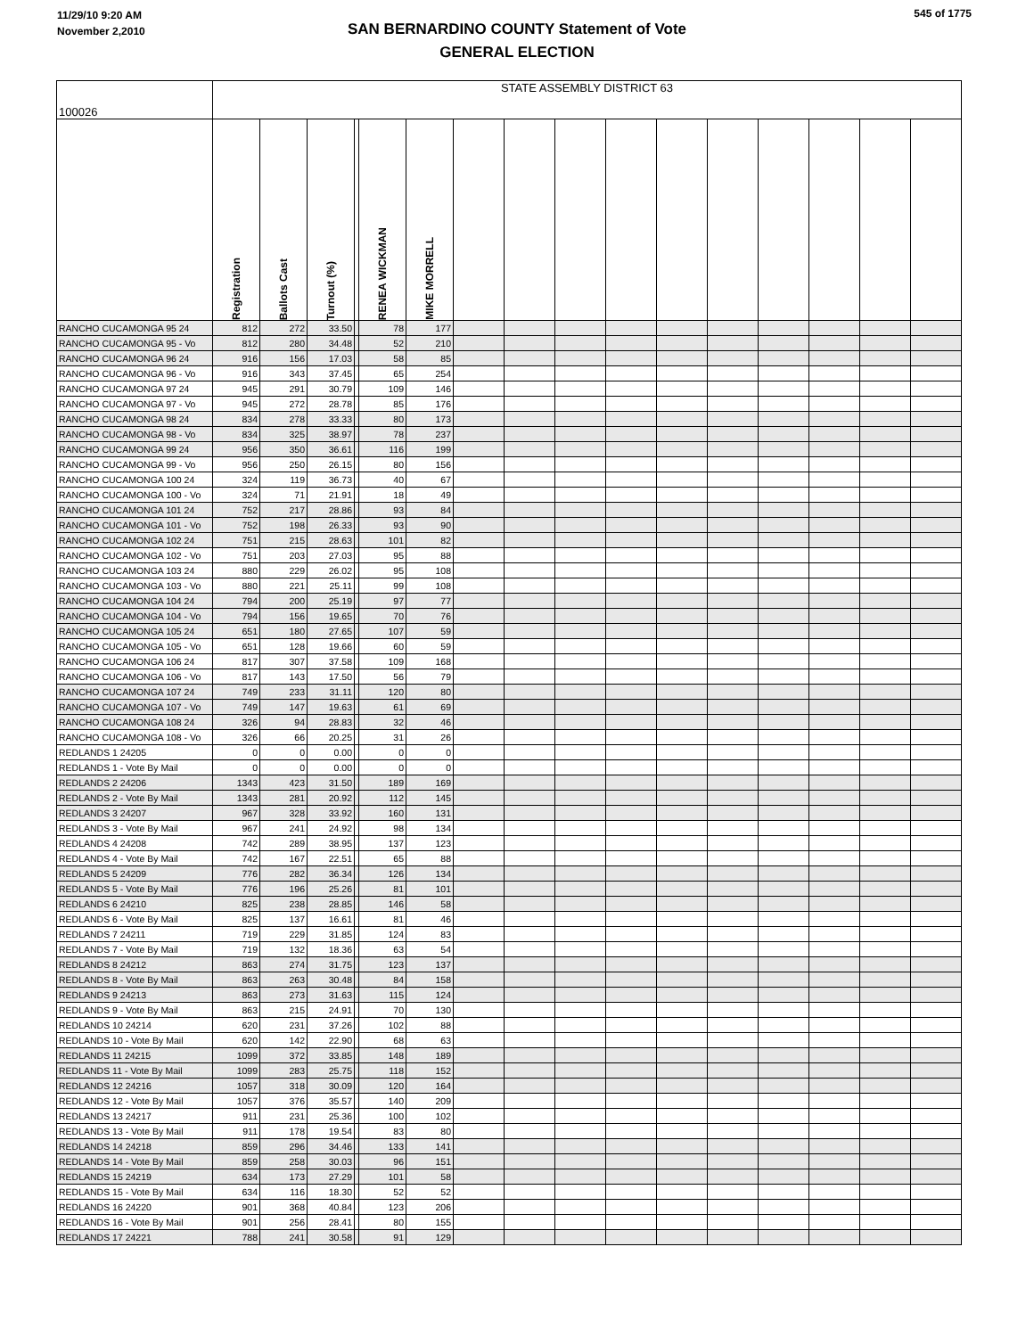11/29/10 9:20 AM
November 2,2010
SAN BERNARDINO COUNTY Statement of Vote
GENERAL ELECTION
545 of 1775
| 100026 | STATE ASSEMBLY DISTRICT 63 | | | | | | | | | | | | | | | |
| --- | --- | --- | --- | --- | --- | --- | --- | --- | --- | --- | --- | --- | --- | --- | --- | --- |
| | Registration | Ballots Cast | Turnout (%) | | RENEA WICKMAN | MIKE MORRELL | | | | | | | | | | |
| RANCHO CUCAMONGA 95 24 | 812 | 272 | 33.50 | | 78 | 177 | | | | | | | | | | |
| RANCHO CUCAMONGA 95 - Vo | 812 | 280 | 34.48 | | 52 | 210 | | | | | | | | | | |
| RANCHO CUCAMONGA 96 24 | 916 | 156 | 17.03 | | 58 | 85 | | | | | | | | | | |
| RANCHO CUCAMONGA 96 - Vo | 916 | 343 | 37.45 | | 65 | 254 | | | | | | | | | | |
| RANCHO CUCAMONGA 97 24 | 945 | 291 | 30.79 | | 109 | 146 | | | | | | | | | | |
| RANCHO CUCAMONGA 97 - Vo | 945 | 272 | 28.78 | | 85 | 176 | | | | | | | | | | |
| RANCHO CUCAMONGA 98 24 | 834 | 278 | 33.33 | | 80 | 173 | | | | | | | | | | |
| RANCHO CUCAMONGA 98 - Vo | 834 | 325 | 38.97 | | 78 | 237 | | | | | | | | | | |
| RANCHO CUCAMONGA 99 24 | 956 | 350 | 36.61 | | 116 | 199 | | | | | | | | | | |
| RANCHO CUCAMONGA 99 - Vo | 956 | 250 | 26.15 | | 80 | 156 | | | | | | | | | | |
| RANCHO CUCAMONGA 100 24 | 324 | 119 | 36.73 | | 40 | 67 | | | | | | | | | | |
| RANCHO CUCAMONGA 100 - Vo | 324 | 71 | 21.91 | | 18 | 49 | | | | | | | | | | |
| RANCHO CUCAMONGA 101 24 | 752 | 217 | 28.86 | | 93 | 84 | | | | | | | | | | |
| RANCHO CUCAMONGA 101 - Vo | 752 | 198 | 26.33 | | 93 | 90 | | | | | | | | | | |
| RANCHO CUCAMONGA 102 24 | 751 | 215 | 28.63 | | 101 | 82 | | | | | | | | | | |
| RANCHO CUCAMONGA 102 - Vo | 751 | 203 | 27.03 | | 95 | 88 | | | | | | | | | | |
| RANCHO CUCAMONGA 103 24 | 880 | 229 | 26.02 | | 95 | 108 | | | | | | | | | | |
| RANCHO CUCAMONGA 103 - Vo | 880 | 221 | 25.11 | | 99 | 108 | | | | | | | | | | |
| RANCHO CUCAMONGA 104 24 | 794 | 200 | 25.19 | | 97 | 77 | | | | | | | | | | |
| RANCHO CUCAMONGA 104 - Vo | 794 | 156 | 19.65 | | 70 | 76 | | | | | | | | | | |
| RANCHO CUCAMONGA 105 24 | 651 | 180 | 27.65 | | 107 | 59 | | | | | | | | | | |
| RANCHO CUCAMONGA 105 - Vo | 651 | 128 | 19.66 | | 60 | 59 | | | | | | | | | | |
| RANCHO CUCAMONGA 106 24 | 817 | 307 | 37.58 | | 109 | 168 | | | | | | | | | | |
| RANCHO CUCAMONGA 106 - Vo | 817 | 143 | 17.50 | | 56 | 79 | | | | | | | | | | |
| RANCHO CUCAMONGA 107 24 | 749 | 233 | 31.11 | | 120 | 80 | | | | | | | | | | |
| RANCHO CUCAMONGA 107 - Vo | 749 | 147 | 19.63 | | 61 | 69 | | | | | | | | | | |
| RANCHO CUCAMONGA 108 24 | 326 | 94 | 28.83 | | 32 | 46 | | | | | | | | | | |
| RANCHO CUCAMONGA 108 - Vo | 326 | 66 | 20.25 | | 31 | 26 | | | | | | | | | | |
| REDLANDS 1 24205 | 0 | 0 | 0.00 | | 0 | 0 | | | | | | | | | | |
| REDLANDS 1 - Vote By Mail | 0 | 0 | 0.00 | | 0 | 0 | | | | | | | | | | |
| REDLANDS 2 24206 | 1343 | 423 | 31.50 | | 189 | 169 | | | | | | | | | | |
| REDLANDS 2 - Vote By Mail | 1343 | 281 | 20.92 | | 112 | 145 | | | | | | | | | | |
| REDLANDS 3 24207 | 967 | 328 | 33.92 | | 160 | 131 | | | | | | | | | | |
| REDLANDS 3 - Vote By Mail | 967 | 241 | 24.92 | | 98 | 134 | | | | | | | | | | |
| REDLANDS 4 24208 | 742 | 289 | 38.95 | | 137 | 123 | | | | | | | | | | |
| REDLANDS 4 - Vote By Mail | 742 | 167 | 22.51 | | 65 | 88 | | | | | | | | | | |
| REDLANDS 5 24209 | 776 | 282 | 36.34 | | 126 | 134 | | | | | | | | | | |
| REDLANDS 5 - Vote By Mail | 776 | 196 | 25.26 | | 81 | 101 | | | | | | | | | | |
| REDLANDS 6 24210 | 825 | 238 | 28.85 | | 146 | 58 | | | | | | | | | | |
| REDLANDS 6 - Vote By Mail | 825 | 137 | 16.61 | | 81 | 46 | | | | | | | | | | |
| REDLANDS 7 24211 | 719 | 229 | 31.85 | | 124 | 83 | | | | | | | | | | |
| REDLANDS 7 - Vote By Mail | 719 | 132 | 18.36 | | 63 | 54 | | | | | | | | | | |
| REDLANDS 8 24212 | 863 | 274 | 31.75 | | 123 | 137 | | | | | | | | | | |
| REDLANDS 8 - Vote By Mail | 863 | 263 | 30.48 | | 84 | 158 | | | | | | | | | | |
| REDLANDS 9 24213 | 863 | 273 | 31.63 | | 115 | 124 | | | | | | | | | | |
| REDLANDS 9 - Vote By Mail | 863 | 215 | 24.91 | | 70 | 130 | | | | | | | | | | |
| REDLANDS 10 24214 | 620 | 231 | 37.26 | | 102 | 88 | | | | | | | | | | |
| REDLANDS 10 - Vote By Mail | 620 | 142 | 22.90 | | 68 | 63 | | | | | | | | | | |
| REDLANDS 11 24215 | 1099 | 372 | 33.85 | | 148 | 189 | | | | | | | | | | |
| REDLANDS 11 - Vote By Mail | 1099 | 283 | 25.75 | | 118 | 152 | | | | | | | | | | |
| REDLANDS 12 24216 | 1057 | 318 | 30.09 | | 120 | 164 | | | | | | | | | | |
| REDLANDS 12 - Vote By Mail | 1057 | 376 | 35.57 | | 140 | 209 | | | | | | | | | | |
| REDLANDS 13 24217 | 911 | 231 | 25.36 | | 100 | 102 | | | | | | | | | | |
| REDLANDS 13 - Vote By Mail | 911 | 178 | 19.54 | | 83 | 80 | | | | | | | | | | |
| REDLANDS 14 24218 | 859 | 296 | 34.46 | | 133 | 141 | | | | | | | | | | |
| REDLANDS 14 - Vote By Mail | 859 | 258 | 30.03 | | 96 | 151 | | | | | | | | | | |
| REDLANDS 15 24219 | 634 | 173 | 27.29 | | 101 | 58 | | | | | | | | | | |
| REDLANDS 15 - Vote By Mail | 634 | 116 | 18.30 | | 52 | 52 | | | | | | | | | | |
| REDLANDS 16 24220 | 901 | 368 | 40.84 | | 123 | 206 | | | | | | | | | | |
| REDLANDS 16 - Vote By Mail | 901 | 256 | 28.41 | | 80 | 155 | | | | | | | | | | |
| REDLANDS 17 24221 | 788 | 241 | 30.58 | | 91 | 129 | | | | | | | | | | |